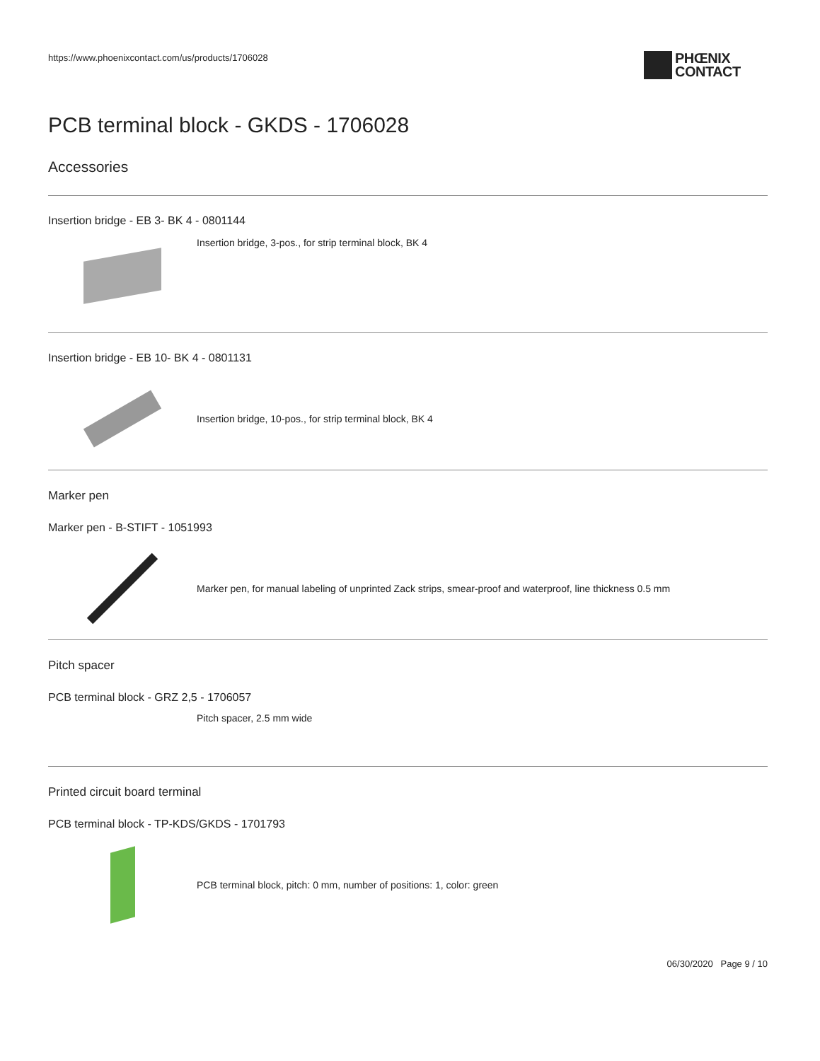https://www.phoenixcontact.com/us/products/1706028
PHŒNIX
CONTACT
PCB terminal block - GKDS - 1706028
Accessories
Insertion bridge - EB 3- BK 4 - 0801144
Insertion bridge, 3-pos., for strip terminal block, BK 4
Insertion bridge - EB 10- BK 4 - 0801131
Insertion bridge, 10-pos., for strip terminal block, BK 4
Marker pen
Marker pen - B-STIFT - 1051993
Marker pen, for manual labeling of unprinted Zack strips, smear-proof and waterproof, line thickness 0.5 mm
Pitch spacer
PCB terminal block - GRZ 2,5 - 1706057
Pitch spacer, 2.5 mm wide
Printed circuit board terminal
PCB terminal block - TP-KDS/GKDS - 1701793
PCB terminal block, pitch: 0 mm, number of positions: 1, color: green
06/30/2020 Page 9 / 10